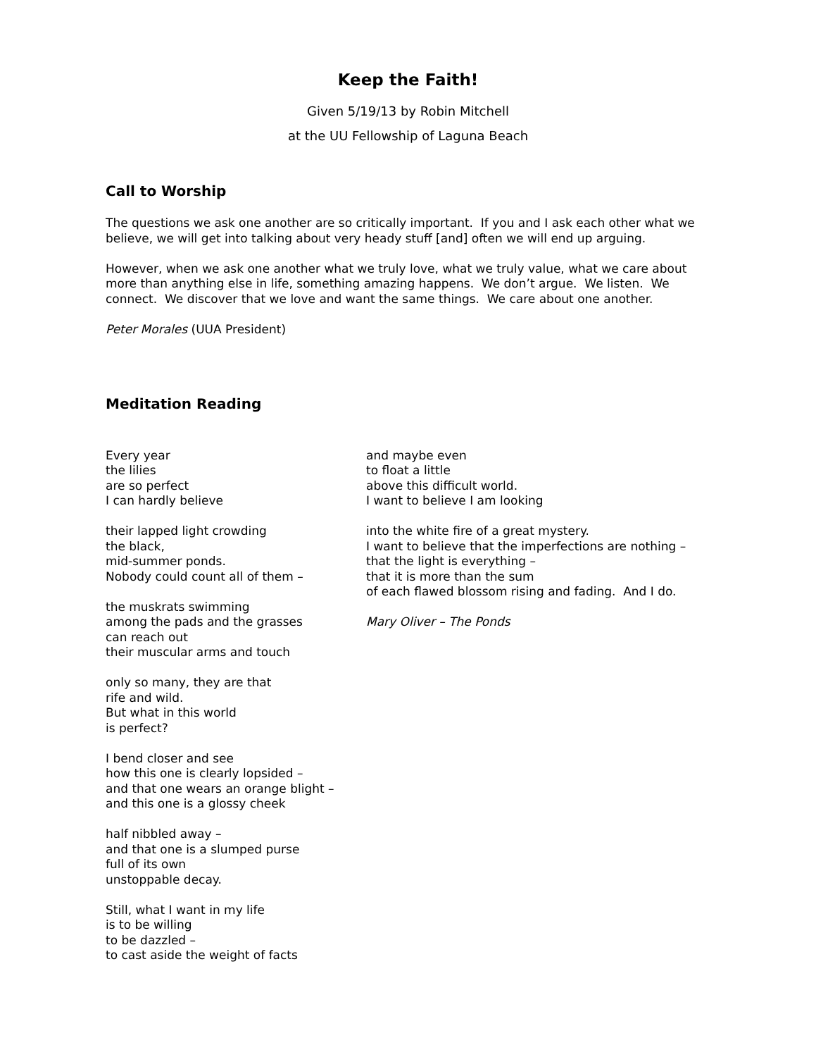Keep the Faith!
Given 5/19/13 by Robin Mitchell
at the UU Fellowship of Laguna Beach
Call to Worship
The questions we ask one another are so critically important. If you and I ask each other what we believe, we will get into talking about very heady stuff [and] often we will end up arguing.
However, when we ask one another what we truly love, what we truly value, what we care about more than anything else in life, something amazing happens. We don’t argue. We listen. We connect. We discover that we love and want the same things. We care about one another.
Peter Morales (UUA President)
Meditation Reading
Every year
the lilies
are so perfect
I can hardly believe
their lapped light crowding
the black,
mid-summer ponds.
Nobody could count all of them –
the muskrats swimming
among the pads and the grasses
can reach out
their muscular arms and touch
only so many, they are that
rife and wild.
But what in this world
is perfect?
I bend closer and see
how this one is clearly lopsided –
and that one wears an orange blight –
and this one is a glossy cheek
half nibbled away –
and that one is a slumped purse
full of its own
unstoppable decay.
Still, what I want in my life
is to be willing
to be dazzled –
to cast aside the weight of facts
and maybe even
to float a little
above this difficult world.
I want to believe I am looking
into the white fire of a great mystery.
I want to believe that the imperfections are nothing –
that the light is everything –
that it is more than the sum
of each flawed blossom rising and fading. And I do.
Mary Oliver – The Ponds